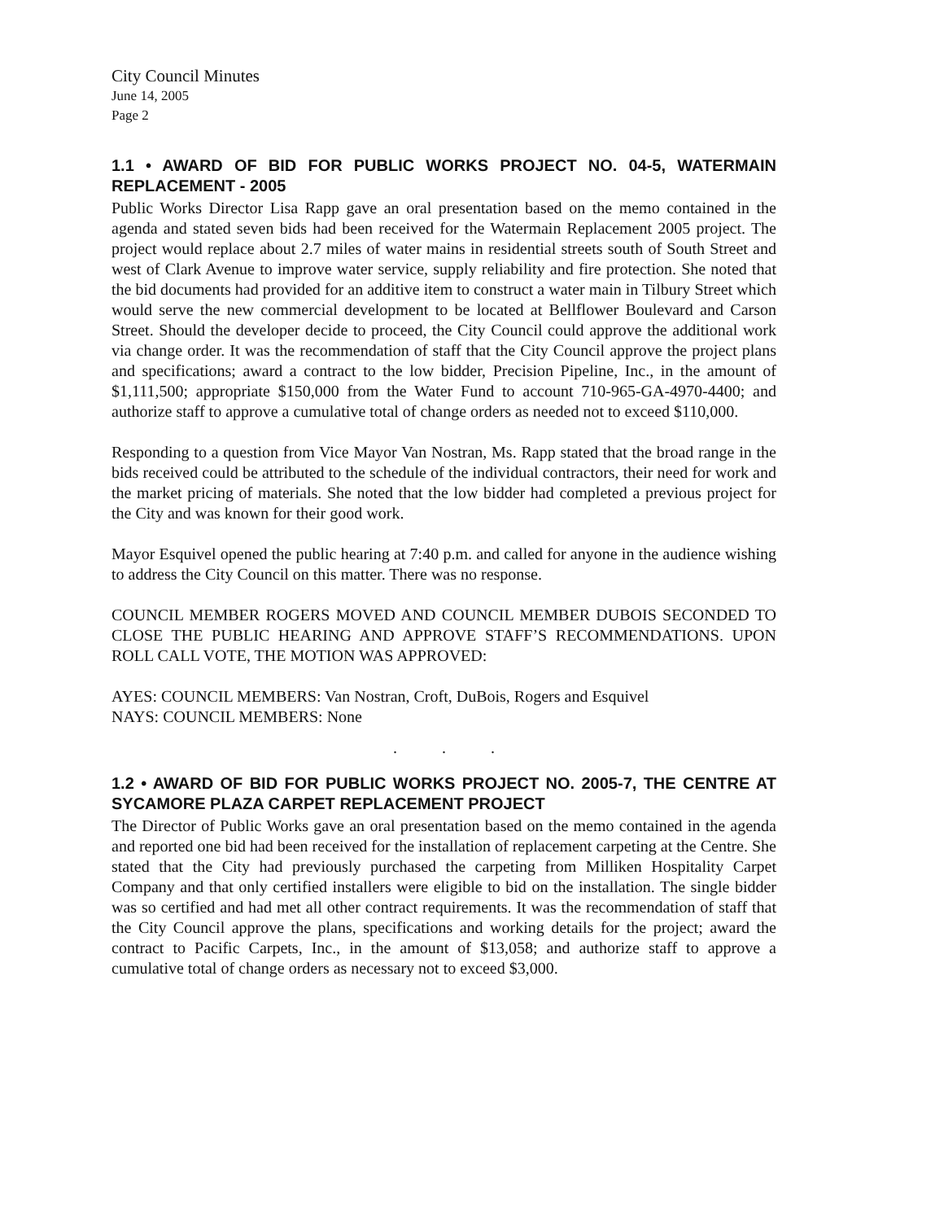City Council Minutes
June 14, 2005
Page 2
1.1 • AWARD OF BID FOR PUBLIC WORKS PROJECT NO. 04-5, WATERMAIN REPLACEMENT - 2005
Public Works Director Lisa Rapp gave an oral presentation based on the memo contained in the agenda and stated seven bids had been received for the Watermain Replacement 2005 project. The project would replace about 2.7 miles of water mains in residential streets south of South Street and west of Clark Avenue to improve water service, supply reliability and fire protection. She noted that the bid documents had provided for an additive item to construct a water main in Tilbury Street which would serve the new commercial development to be located at Bellflower Boulevard and Carson Street. Should the developer decide to proceed, the City Council could approve the additional work via change order. It was the recommendation of staff that the City Council approve the project plans and specifications; award a contract to the low bidder, Precision Pipeline, Inc., in the amount of $1,111,500; appropriate $150,000 from the Water Fund to account 710-965-GA-4970-4400; and authorize staff to approve a cumulative total of change orders as needed not to exceed $110,000.
Responding to a question from Vice Mayor Van Nostran, Ms. Rapp stated that the broad range in the bids received could be attributed to the schedule of the individual contractors, their need for work and the market pricing of materials. She noted that the low bidder had completed a previous project for the City and was known for their good work.
Mayor Esquivel opened the public hearing at 7:40 p.m. and called for anyone in the audience wishing to address the City Council on this matter. There was no response.
COUNCIL MEMBER ROGERS MOVED AND COUNCIL MEMBER DUBOIS SECONDED TO CLOSE THE PUBLIC HEARING AND APPROVE STAFF’S RECOMMENDATIONS. UPON ROLL CALL VOTE, THE MOTION WAS APPROVED:
AYES: COUNCIL MEMBERS: Van Nostran, Croft, DuBois, Rogers and Esquivel
NAYS: COUNCIL MEMBERS: None
. . .
1.2 • AWARD OF BID FOR PUBLIC WORKS PROJECT NO. 2005-7, THE CENTRE AT SYCAMORE PLAZA CARPET REPLACEMENT PROJECT
The Director of Public Works gave an oral presentation based on the memo contained in the agenda and reported one bid had been received for the installation of replacement carpeting at the Centre. She stated that the City had previously purchased the carpeting from Milliken Hospitality Carpet Company and that only certified installers were eligible to bid on the installation. The single bidder was so certified and had met all other contract requirements. It was the recommendation of staff that the City Council approve the plans, specifications and working details for the project; award the contract to Pacific Carpets, Inc., in the amount of $13,058; and authorize staff to approve a cumulative total of change orders as necessary not to exceed $3,000.